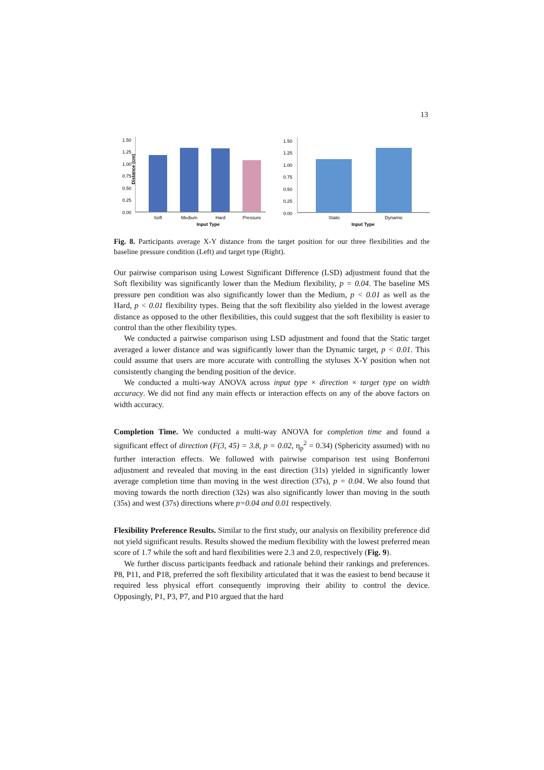13
Distance (cm)
1.50
1.25
1.00
0.75
0.50
0.25
0.00
Soft
Medium
Hard
Pressure
Input Type
Static
Dynamic
Input Type
1.50
1.25
1.00
0.75
0.50
0.25
0.00
Fig. 8. Participants average X-Y distance from the target position for our three flexibilities and the baseline pressure condition (Left) and target type (Right).
Our pairwise comparison using Lowest Significant Difference (LSD) adjustment found that the Soft flexibility was significantly lower than the Medium flexibility, p = 0.04. The baseline MS pressure pen condition was also significantly lower than the Medium, p < 0.01 as well as the Hard, p < 0.01 flexibility types. Being that the soft flexibility also yielded in the lowest average distance as opposed to the other flexibilities, this could suggest that the soft flexibility is easier to control than the other flexibility types.
We conducted a pairwise comparison using LSD adjustment and found that the Static target averaged a lower distance and was significantly lower than the Dynamic target, p < 0.01. This could assume that users are more accurate with controlling the styluses X-Y position when not consistently changing the bending position of the device.
We conducted a multi-way ANOVA across input type × direction × target type on width accuracy. We did not find any main effects or interaction effects on any of the above factors on width accuracy.
Completion Time. We conducted a multi-way ANOVA for completion time and found a significant effect of direction (F(3, 45) = 3.8, p = 0.02, η<sub>p</sub><sup>2</sup> = 0.34) (Sphericity assumed) with no further interaction effects. We followed with pairwise comparison test using Bonferroni adjustment and revealed that moving in the east direction (31s) yielded in significantly lower average completion time than moving in the west direction (37s), p = 0.04. We also found that moving towards the north direction (32s) was also significantly lower than moving in the south (35s) and west (37s) directions where p=0.04 and 0.01 respectively.
Flexibility Preference Results. Similar to the first study, our analysis on flexibility preference did not yield significant results. Results showed the medium flexibility with the lowest preferred mean score of 1.7 while the soft and hard flexibilities were 2.3 and 2.0, respectively (Fig. 9).
We further discuss participants feedback and rationale behind their rankings and preferences. P8, P11, and P18, preferred the soft flexibility articulated that it was the easiest to bend because it required less physical effort consequently improving their ability to control the device. Opposingly, P1, P3, P7, and P10 argued that the hard